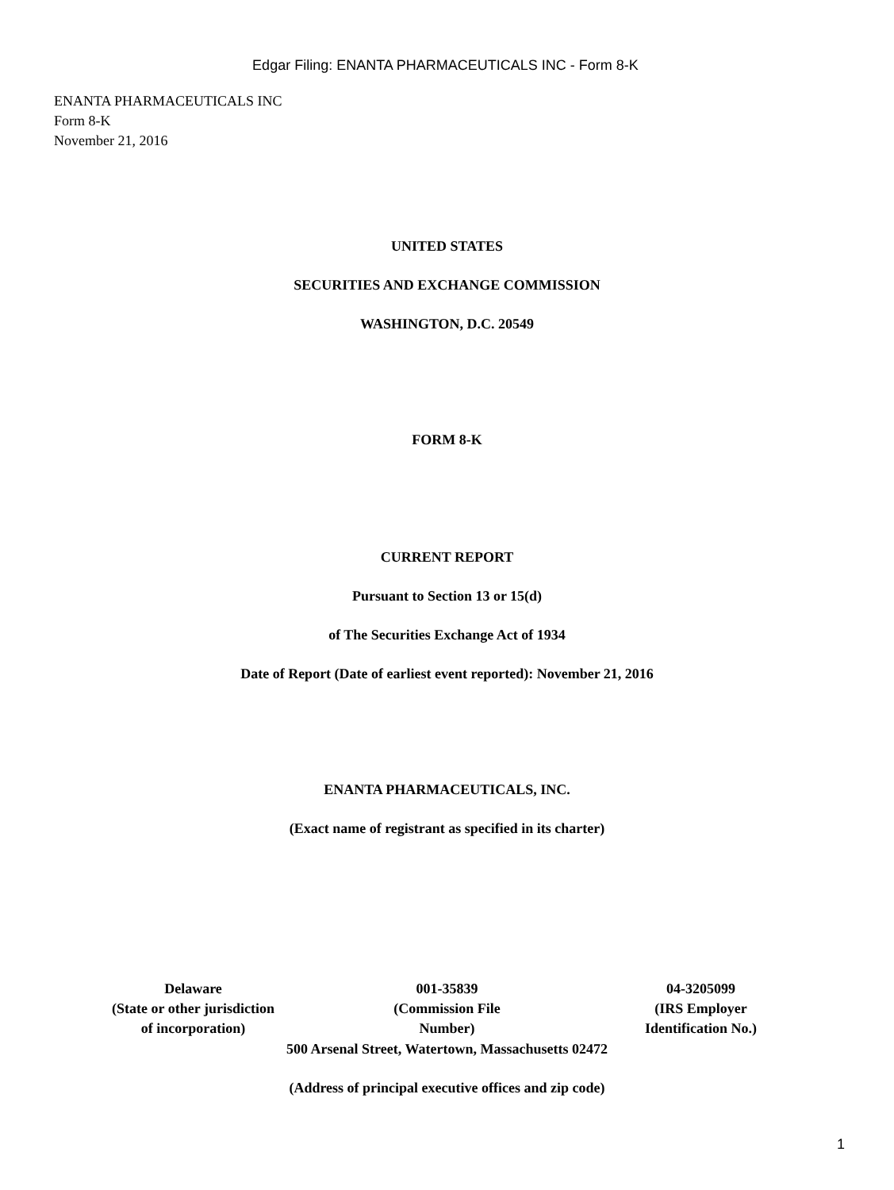Edgar Filing: ENANTA PHARMACEUTICALS INC - Form 8-K
ENANTA PHARMACEUTICALS INC
Form 8-K
November 21, 2016
UNITED STATES
SECURITIES AND EXCHANGE COMMISSION
WASHINGTON, D.C. 20549
FORM 8-K
CURRENT REPORT
Pursuant to Section 13 or 15(d)
of The Securities Exchange Act of 1934
Date of Report (Date of earliest event reported): November 21, 2016
ENANTA PHARMACEUTICALS, INC.
(Exact name of registrant as specified in its charter)
| Delaware (State or other jurisdiction of incorporation) | 001-35839 (Commission File Number) | 04-3205099 (IRS Employer Identification No.) |
500 Arsenal Street, Watertown, Massachusetts 02472
(Address of principal executive offices and zip code)
1